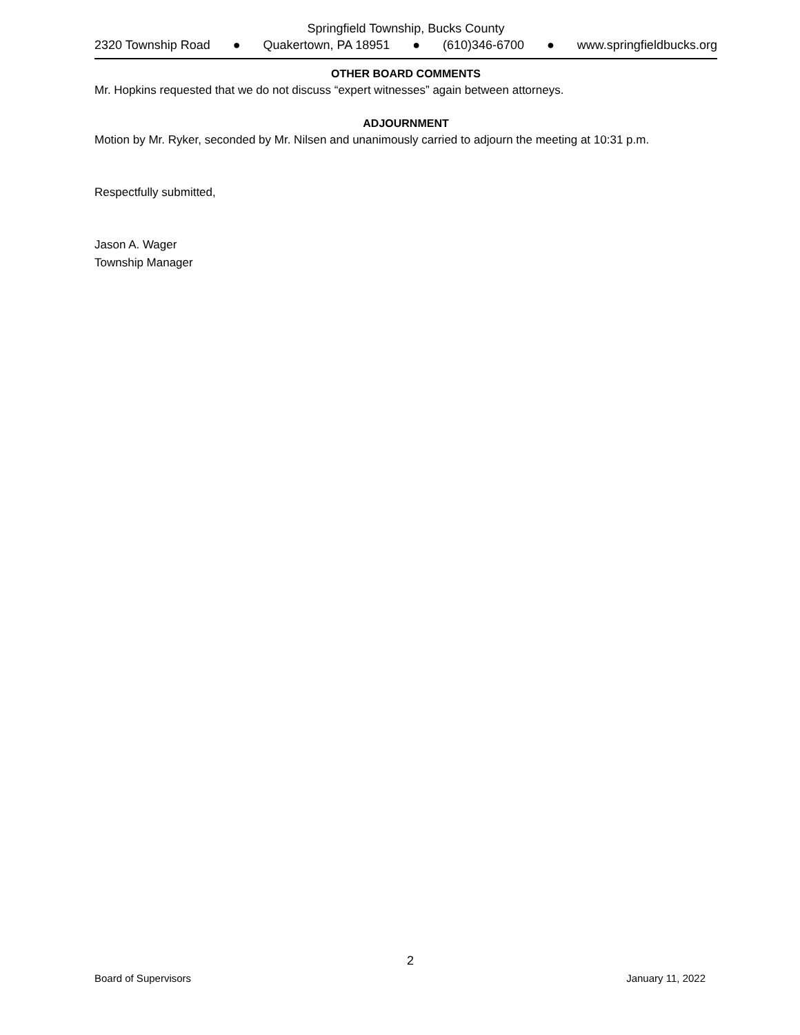Springfield Township, Bucks County
2320 Township Road ● Quakertown, PA 18951 ● (610)346-6700 ● www.springfieldbucks.org
OTHER BOARD COMMENTS
Mr. Hopkins requested that we do not discuss “expert witnesses” again between attorneys.
ADJOURNMENT
Motion by Mr. Ryker, seconded by Mr. Nilsen and unanimously carried to adjourn the meeting at 10:31 p.m.
Respectfully submitted,
Jason A. Wager
Township Manager
2
Board of Supervisors January 11, 2022